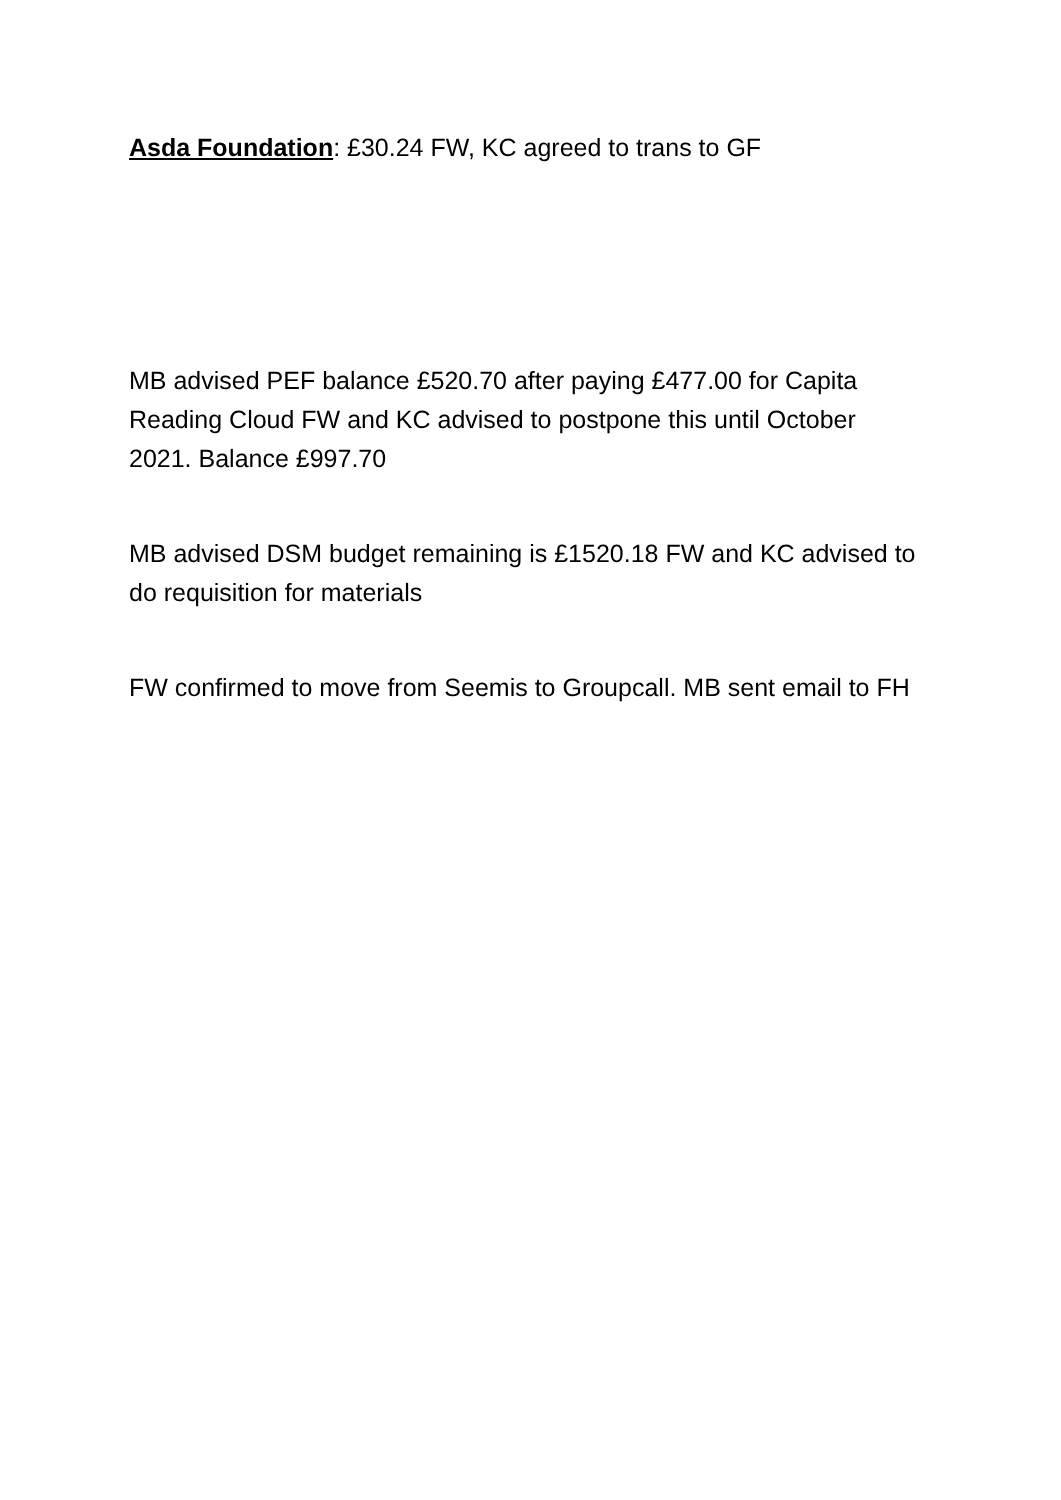Asda Foundation: £30.24 FW, KC agreed to trans to GF
MB advised PEF balance £520.70 after paying £477.00 for Capita Reading Cloud FW and KC advised to postpone this until October 2021. Balance £997.70
MB advised DSM budget remaining is £1520.18 FW and KC advised to do requisition for materials
FW confirmed to move from Seemis to Groupcall. MB sent email to FH